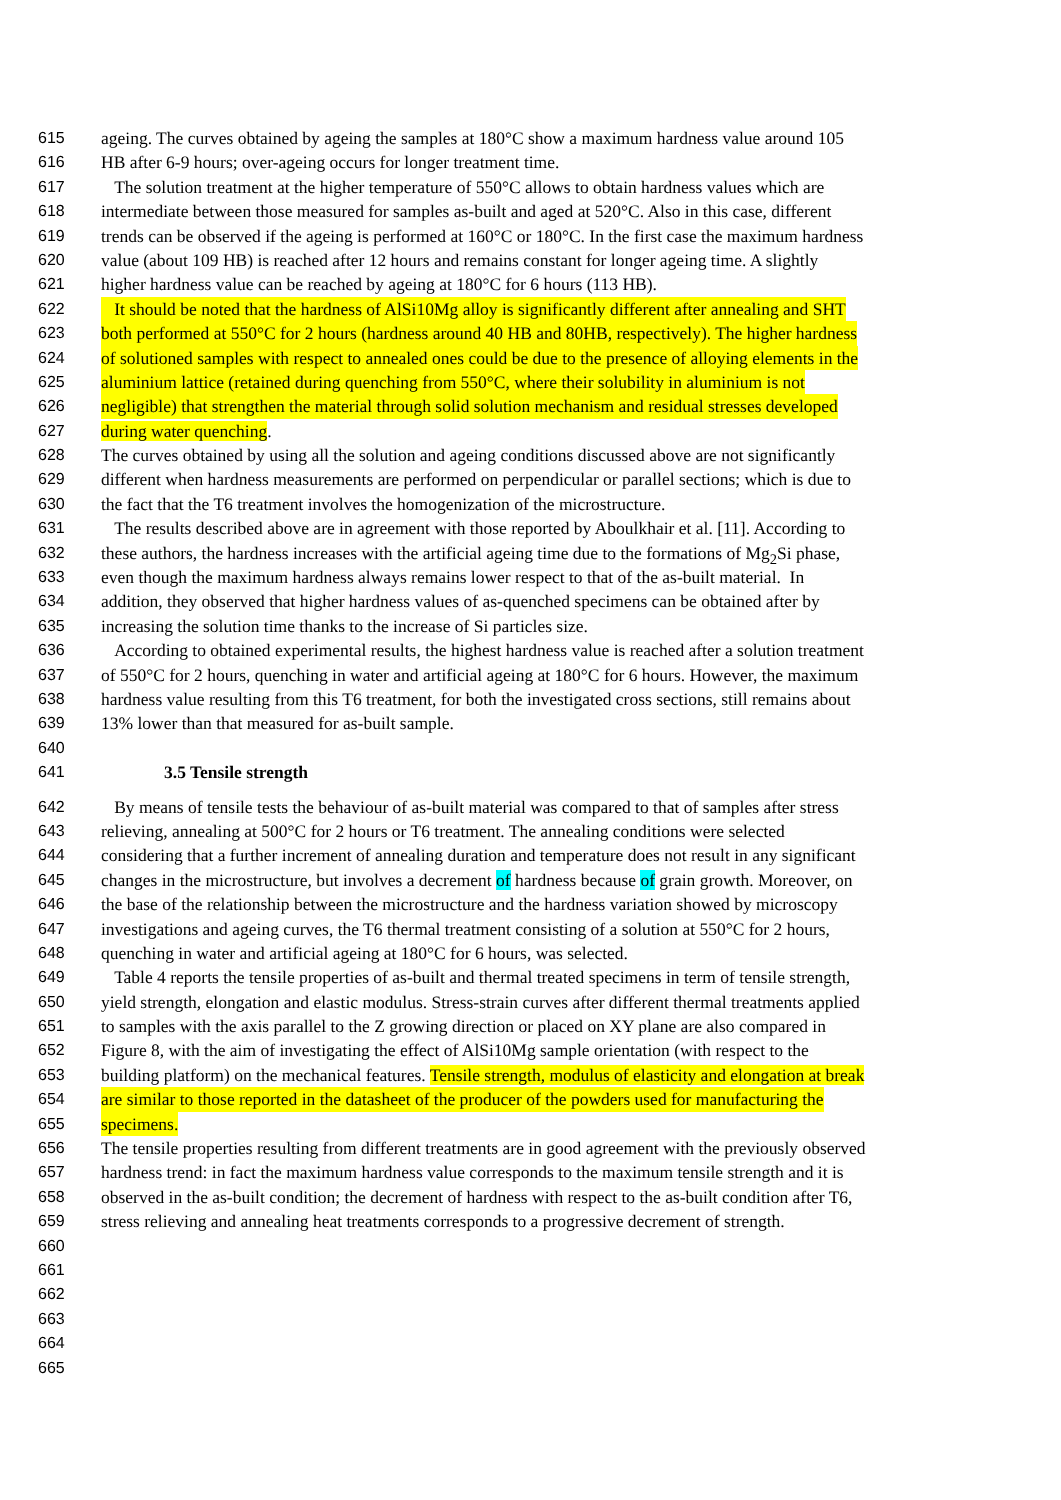615 ageing. The curves obtained by ageing the samples at 180°C show a maximum hardness value around 105
616 HB after 6-9 hours; over-ageing occurs for longer treatment time.
617 The solution treatment at the higher temperature of 550°C allows to obtain hardness values which are
618 intermediate between those measured for samples as-built and aged at 520°C. Also in this case, different
619 trends can be observed if the ageing is performed at 160°C or 180°C. In the first case the maximum hardness
620 value (about 109 HB) is reached after 12 hours and remains constant for longer ageing time. A slightly
621 higher hardness value can be reached by ageing at 180°C for 6 hours (113 HB).
622 It should be noted that the hardness of AlSi10Mg alloy is significantly different after annealing and SHT
623 both performed at 550°C for 2 hours (hardness around 40 HB and 80HB, respectively). The higher hardness
624 of solutioned samples with respect to annealed ones could be due to the presence of alloying elements in the
625 aluminium lattice (retained during quenching from 550°C, where their solubility in aluminium is not
626 negligible) that strengthen the material through solid solution mechanism and residual stresses developed
627 during water quenching.
628 The curves obtained by using all the solution and ageing conditions discussed above are not significantly
629 different when hardness measurements are performed on perpendicular or parallel sections; which is due to
630 the fact that the T6 treatment involves the homogenization of the microstructure.
631 The results described above are in agreement with those reported by Aboulkhair et al. [11]. According to
632 these authors, the hardness increases with the artificial ageing time due to the formations of Mg<sub>2</sub>Si phase,
633 even though the maximum hardness always remains lower respect to that of the as-built material. In
634 addition, they observed that higher hardness values of as-quenched specimens can be obtained after by
635 increasing the solution time thanks to the increase of Si particles size.
636 According to obtained experimental results, the highest hardness value is reached after a solution treatment
637 of 550°C for 2 hours, quenching in water and artificial ageing at 180°C for 6 hours. However, the maximum
638 hardness value resulting from this T6 treatment, for both the investigated cross sections, still remains about
639 13% lower than that measured for as-built sample.
640
641 3.5 Tensile strength
642 By means of tensile tests the behaviour of as-built material was compared to that of samples after stress
643 relieving, annealing at 500°C for 2 hours or T6 treatment. The annealing conditions were selected
644 considering that a further increment of annealing duration and temperature does not result in any significant
645 changes in the microstructure, but involves a decrement of hardness because of grain growth. Moreover, on
646 the base of the relationship between the microstructure and the hardness variation showed by microscopy
647 investigations and ageing curves, the T6 thermal treatment consisting of a solution at 550°C for 2 hours,
648 quenching in water and artificial ageing at 180°C for 6 hours, was selected.
649 Table 4 reports the tensile properties of as-built and thermal treated specimens in term of tensile strength,
650 yield strength, elongation and elastic modulus. Stress-strain curves after different thermal treatments applied
651 to samples with the axis parallel to the Z growing direction or placed on XY plane are also compared in
652 Figure 8, with the aim of investigating the effect of AlSi10Mg sample orientation (with respect to the
653 building platform) on the mechanical features. Tensile strength, modulus of elasticity and elongation at break
654 are similar to those reported in the datasheet of the producer of the powders used for manufacturing the
655 specimens.
656 The tensile properties resulting from different treatments are in good agreement with the previously observed
657 hardness trend: in fact the maximum hardness value corresponds to the maximum tensile strength and it is
658 observed in the as-built condition; the decrement of hardness with respect to the as-built condition after T6,
659 stress relieving and annealing heat treatments corresponds to a progressive decrement of strength.
660
661
662
663
664
665